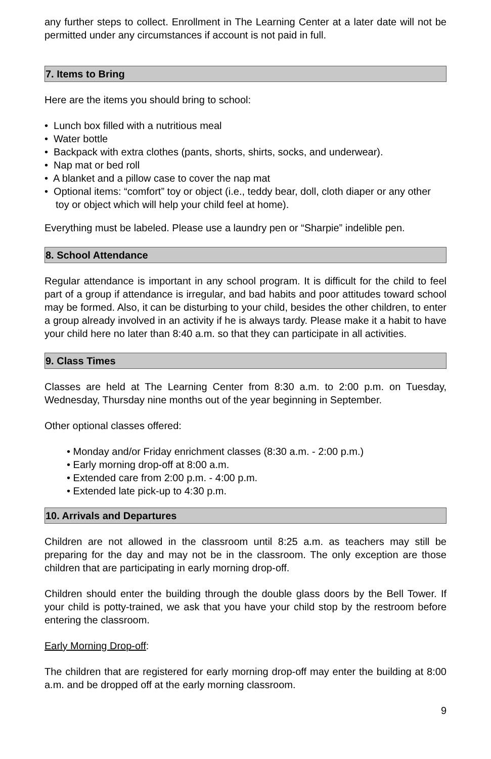any further steps to collect. Enrollment in The Learning Center at a later date will not be permitted under any circumstances if account is not paid in full.
7. Items to Bring
Here are the items you should bring to school:
• Lunch box filled with a nutritious meal
• Water bottle
• Backpack with extra clothes (pants, shorts, shirts, socks, and underwear).
• Nap mat or bed roll
• A blanket and a pillow case to cover the nap mat
• Optional items: “comfort” toy or object (i.e., teddy bear, doll, cloth diaper or any other toy or object which will help your child feel at home).
Everything must be labeled. Please use a laundry pen or “Sharpie” indelible pen.
8. School Attendance
Regular attendance is important in any school program. It is difficult for the child to feel part of a group if attendance is irregular, and bad habits and poor attitudes toward school may be formed. Also, it can be disturbing to your child, besides the other children, to enter a group already involved in an activity if he is always tardy. Please make it a habit to have your child here no later than 8:40 a.m. so that they can participate in all activities.
9. Class Times
Classes are held at The Learning Center from 8:30 a.m. to 2:00 p.m. on Tuesday, Wednesday, Thursday nine months out of the year beginning in September.
Other optional classes offered:
• Monday and/or Friday enrichment classes (8:30 a.m. - 2:00 p.m.)
• Early morning drop-off at 8:00 a.m.
• Extended care from 2:00 p.m. - 4:00 p.m.
• Extended late pick-up to 4:30 p.m.
10. Arrivals and Departures
Children are not allowed in the classroom until 8:25 a.m. as teachers may still be preparing for the day and may not be in the classroom. The only exception are those children that are participating in early morning drop-off.
Children should enter the building through the double glass doors by the Bell Tower. If your child is potty-trained, we ask that you have your child stop by the restroom before entering the classroom.
Early Morning Drop-off:
The children that are registered for early morning drop-off may enter the building at 8:00 a.m. and be dropped off at the early morning classroom.
9